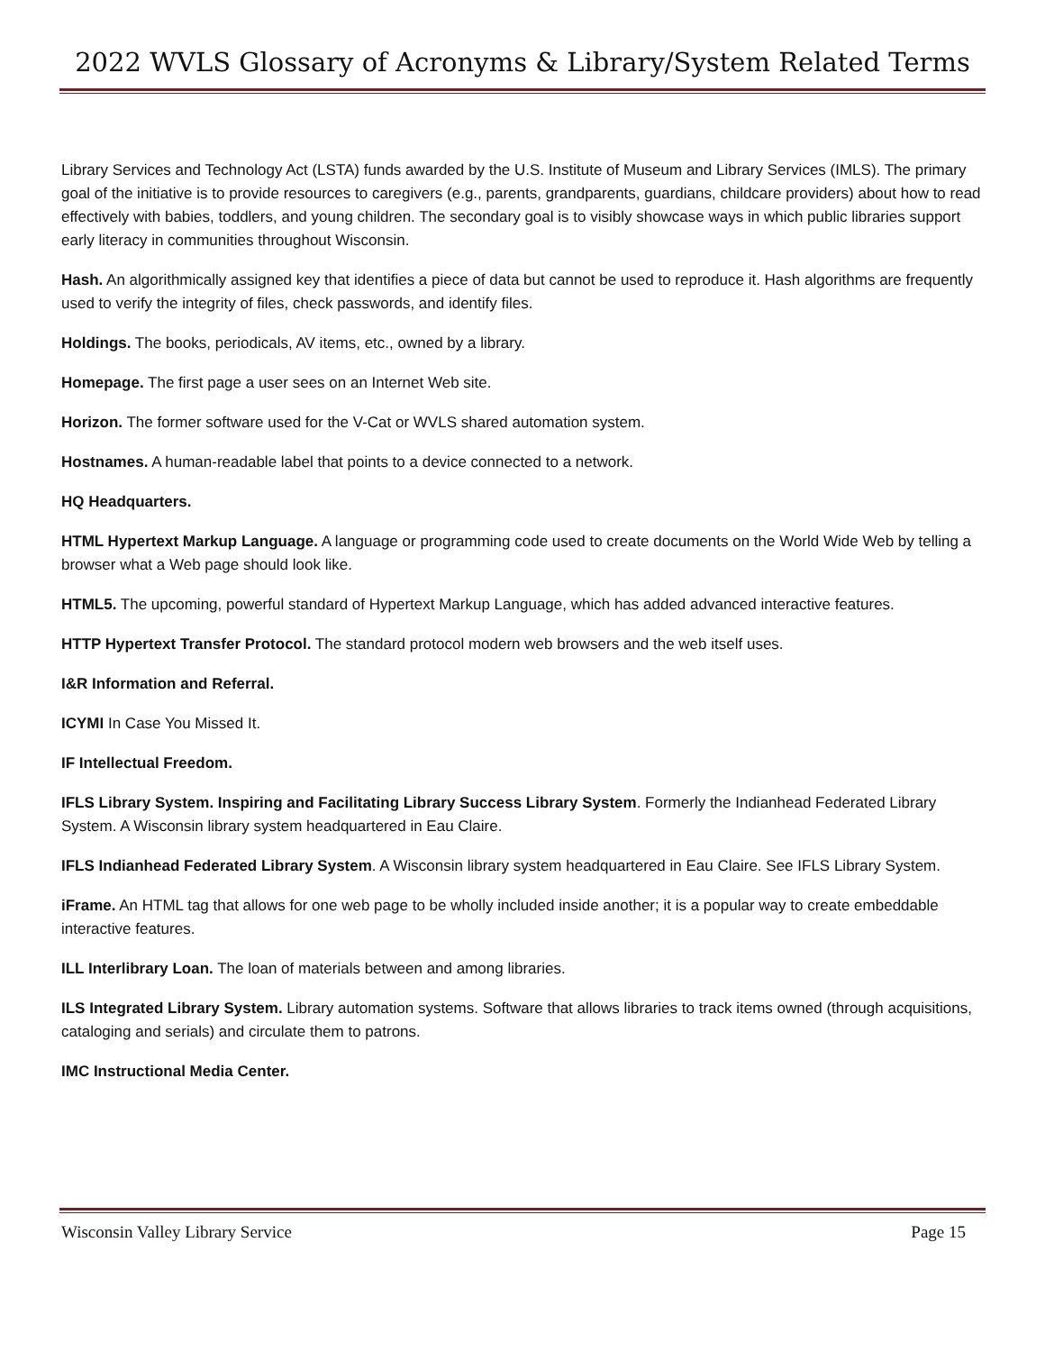2022 WVLS Glossary of Acronyms & Library/System Related Terms
Library Services and Technology Act (LSTA) funds awarded by the U.S. Institute of Museum and Library Services (IMLS). The primary goal of the initiative is to provide resources to caregivers (e.g., parents, grandparents, guardians, childcare providers) about how to read effectively with babies, toddlers, and young children. The secondary goal is to visibly showcase ways in which public libraries support early literacy in communities throughout Wisconsin.
Hash. An algorithmically assigned key that identifies a piece of data but cannot be used to reproduce it. Hash algorithms are frequently used to verify the integrity of files, check passwords, and identify files.
Holdings. The books, periodicals, AV items, etc., owned by a library.
Homepage. The first page a user sees on an Internet Web site.
Horizon. The former software used for the V-Cat or WVLS shared automation system.
Hostnames. A human-readable label that points to a device connected to a network.
HQ Headquarters.
HTML Hypertext Markup Language. A language or programming code used to create documents on the World Wide Web by telling a browser what a Web page should look like.
HTML5. The upcoming, powerful standard of Hypertext Markup Language, which has added advanced interactive features.
HTTP Hypertext Transfer Protocol. The standard protocol modern web browsers and the web itself uses.
I&R Information and Referral.
ICYMI In Case You Missed It.
IF Intellectual Freedom.
IFLS Library System. Inspiring and Facilitating Library Success Library System. Formerly the Indianhead Federated Library System. A Wisconsin library system headquartered in Eau Claire.
IFLS Indianhead Federated Library System. A Wisconsin library system headquartered in Eau Claire. See IFLS Library System.
iFrame. An HTML tag that allows for one web page to be wholly included inside another; it is a popular way to create embeddable interactive features.
ILL Interlibrary Loan. The loan of materials between and among libraries.
ILS Integrated Library System. Library automation systems. Software that allows libraries to track items owned (through acquisitions, cataloging and serials) and circulate them to patrons.
IMC Instructional Media Center.
Wisconsin Valley Library Service Page 15